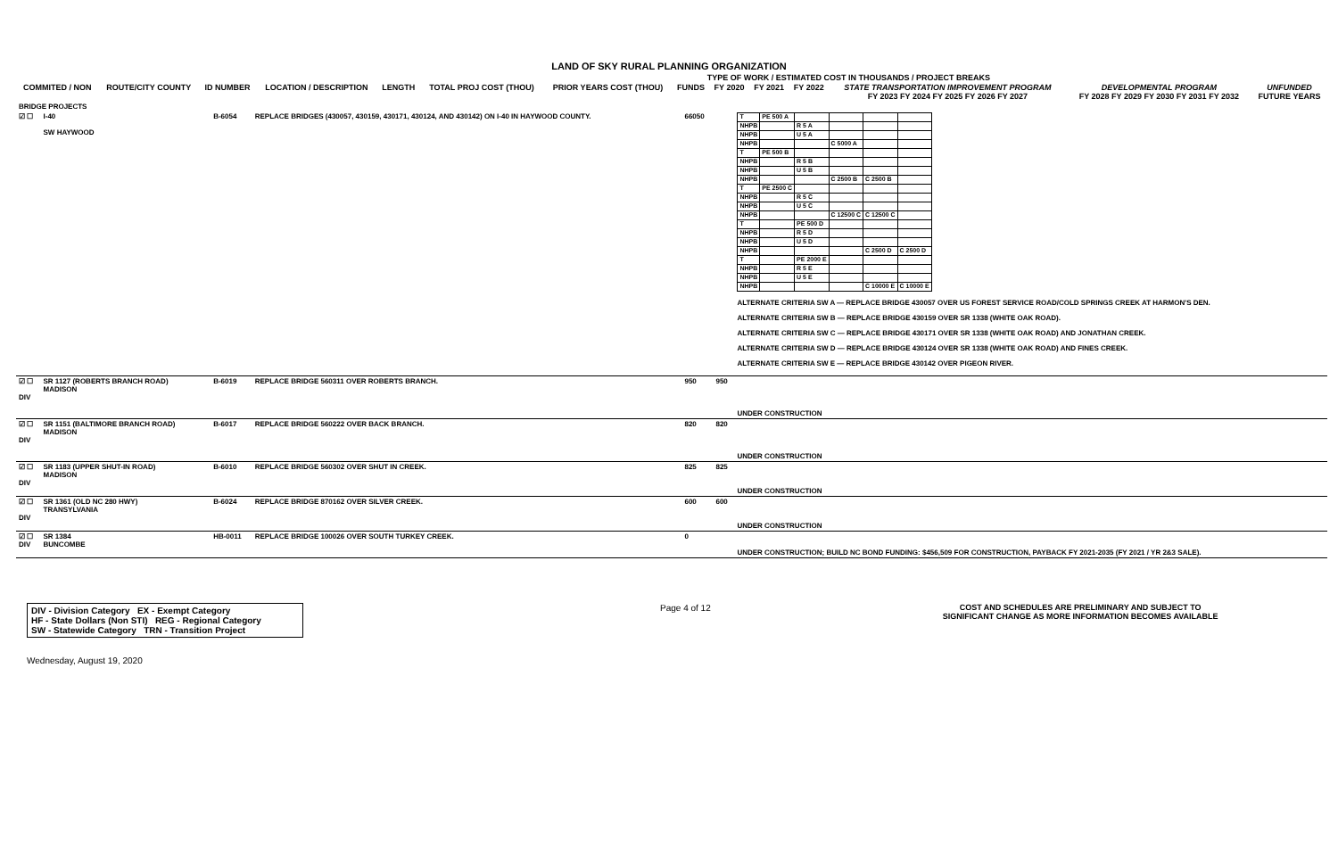LAND OF SKY RURAL PLANNING ORGANIZATION
TYPE OF WORK / ESTIMATED COST IN THOUSANDS / PROJECT BREAKS
| COMMITED / NON | ROUTE/CITY COUNTY | ID NUMBER | LOCATION / DESCRIPTION | LENGTH | TOTAL PROJ COST (THOU) | PRIOR YEARS COST (THOU) | FUNDS | FY 2020 | FY 2021 | FY 2022 | STATE TRANSPORTATION IMPROVEMENT PROGRAM FY 2023 FY 2024 FY 2025 FY 2026 FY 2027 | DEVELOPMENTAL PROGRAM FY 2028 FY 2029 FY 2030 FY 2031 FY 2032 | UNFUNDED FUTURE YEARS |
| --- | --- | --- | --- | --- | --- | --- | --- | --- | --- | --- | --- | --- | --- |
| BRIDGE PROJECTS | | | | | | | |
| ☑ ☐ | I-40 SW HAYWOOD | B-6054 | REPLACE BRIDGES (430057, 430159, 430171, 430124, AND 430142) ON I-40 IN HAYWOOD COUNTY. | | 66050 | | / T / PE 500 A / / / / / / NHPB / / R 5 A / / / / / NHPB / / U 5 A / / / / / NHPB / / / C 5000 A / / / / T / PE 500 B / / / / / / NHPB / / R 5 B / / / / / NHPB / / U 5 B / / / / / NHPB / / / C 2500 B / C 2500 B / / / T / PE 2500 C / / / / / / NHPB / / R 5 C / / / / / NHPB / / U 5 C / / / / / NHPB / / / C 12500 C / C 12500 C / / / T / / PE 500 D / / / / / NHPB / / R 5 D / / / / / NHPB / / U 5 D / / / / / NHPB / / / / C 2500 D / C 2500 D / / T / / PE 2000 E / / / / / NHPB / / R 5 E / / / / / NHPB / / U 5 E / / / / / NHPB / / / / C 10000 E / C 10000 E / ALTERNATE CRITERIA SW A — REPLACE BRIDGE 430057 OVER US FOREST SERVICE ROAD/COLD SPRINGS CREEK AT HARMON'S DEN. ALTERNATE CRITERIA SW B — REPLACE BRIDGE 430159 OVER SR 1338 (WHITE OAK ROAD). ALTERNATE CRITERIA SW C — REPLACE BRIDGE 430171 OVER SR 1338 (WHITE OAK ROAD) AND JONATHAN CREEK. ALTERNATE CRITERIA SW D — REPLACE BRIDGE 430124 OVER SR 1338 (WHITE OAK ROAD) AND FINES CREEK. ALTERNATE CRITERIA SW E — REPLACE BRIDGE 430142 OVER PIGEON RIVER. |
| ☑ ☐ DIV | SR 1127 (ROBERTS BRANCH ROAD) MADISON | B-6019 | REPLACE BRIDGE 560311 OVER ROBERTS BRANCH. | | 950 | 950 | UNDER CONSTRUCTION |
| ☑ ☐ DIV | SR 1151 (BALTIMORE BRANCH ROAD) MADISON | B-6017 | REPLACE BRIDGE 560222 OVER BACK BRANCH. | | 820 | 820 | UNDER CONSTRUCTION |
| ☑ ☐ DIV | SR 1183 (UPPER SHUT-IN ROAD) MADISON | B-6010 | REPLACE BRIDGE 560302 OVER SHUT IN CREEK. | | 825 | 825 | UNDER CONSTRUCTION |
| ☑ ☐ DIV | SR 1361 (OLD NC 280 HWY) TRANSYLVANIA | B-6024 | REPLACE BRIDGE 870162 OVER SILVER CREEK. | | 600 | 600 | UNDER CONSTRUCTION |
| ☑ ☐ DIV | SR 1384 BUNCOMBE | HB-0011 | REPLACE BRIDGE 100026 OVER SOUTH TURKEY CREEK. | | 0 | | UNDER CONSTRUCTION; BUILD NC BOND FUNDING: $456,509 FOR CONSTRUCTION, PAYBACK FY 2021-2035 (FY 2021 / YR 2&3 SALE). |
DIV - Division Category EX - Exempt Category
HF - State Dollars (Non STI) REG - Regional Category
SW - Statewide Category TRN - Transition Project
Page 4 of 12 COST AND SCHEDULES ARE PRELIMINARY AND SUBJECT TO
SIGNIFICANT CHANGE AS MORE INFORMATION BECOMES AVAILABLE
Wednesday, August 19, 2020